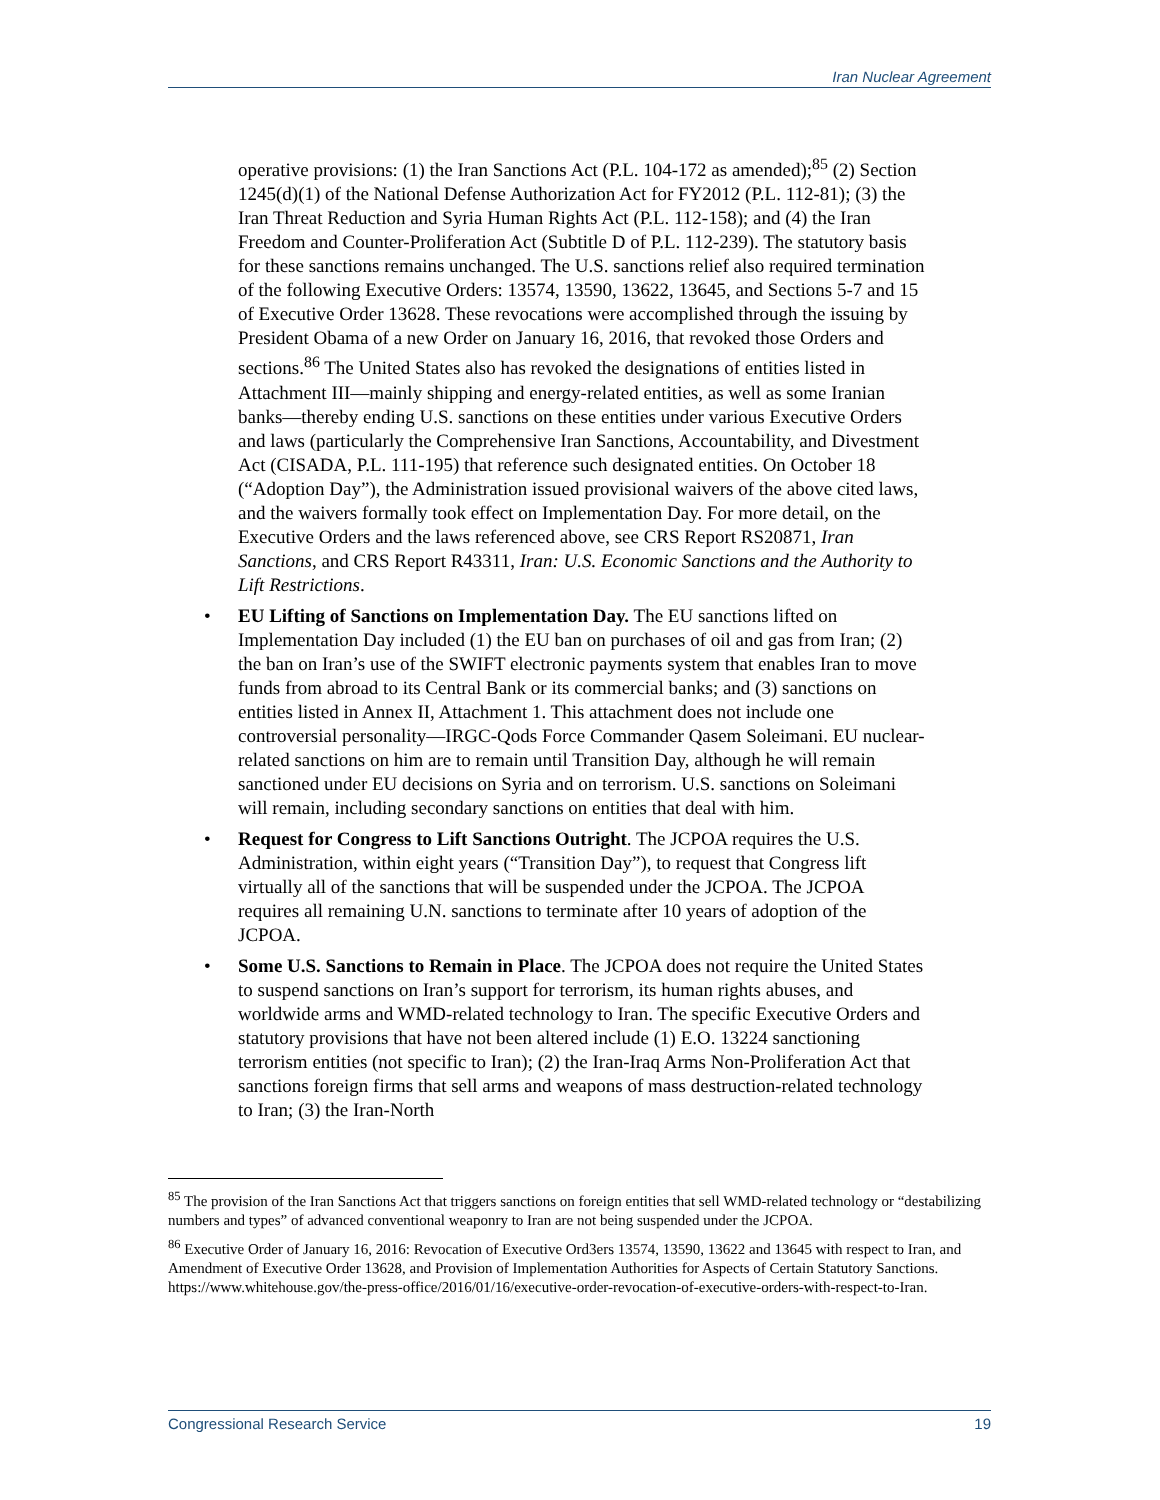Iran Nuclear Agreement
operative provisions: (1) the Iran Sanctions Act (P.L. 104-172 as amended);<sup>85</sup> (2) Section 1245(d)(1) of the National Defense Authorization Act for FY2012 (P.L. 112-81); (3) the Iran Threat Reduction and Syria Human Rights Act (P.L. 112-158); and (4) the Iran Freedom and Counter-Proliferation Act (Subtitle D of P.L. 112-239). The statutory basis for these sanctions remains unchanged. The U.S. sanctions relief also required termination of the following Executive Orders: 13574, 13590, 13622, 13645, and Sections 5-7 and 15 of Executive Order 13628. These revocations were accomplished through the issuing by President Obama of a new Order on January 16, 2016, that revoked those Orders and sections.<sup>86</sup> The United States also has revoked the designations of entities listed in Attachment III—mainly shipping and energy-related entities, as well as some Iranian banks—thereby ending U.S. sanctions on these entities under various Executive Orders and laws (particularly the Comprehensive Iran Sanctions, Accountability, and Divestment Act (CISADA, P.L. 111-195) that reference such designated entities. On October 18 (“Adoption Day”), the Administration issued provisional waivers of the above cited laws, and the waivers formally took effect on Implementation Day. For more detail, on the Executive Orders and the laws referenced above, see CRS Report RS20871, Iran Sanctions, and CRS Report R43311, Iran: U.S. Economic Sanctions and the Authority to Lift Restrictions.
• EU Lifting of Sanctions on Implementation Day. The EU sanctions lifted on Implementation Day included (1) the EU ban on purchases of oil and gas from Iran; (2) the ban on Iran’s use of the SWIFT electronic payments system that enables Iran to move funds from abroad to its Central Bank or its commercial banks; and (3) sanctions on entities listed in Annex II, Attachment 1. This attachment does not include one controversial personality—IRGC-Qods Force Commander Qasem Soleimani. EU nuclear-related sanctions on him are to remain until Transition Day, although he will remain sanctioned under EU decisions on Syria and on terrorism. U.S. sanctions on Soleimani will remain, including secondary sanctions on entities that deal with him.
• Request for Congress to Lift Sanctions Outright. The JCPOA requires the U.S. Administration, within eight years (“Transition Day”), to request that Congress lift virtually all of the sanctions that will be suspended under the JCPOA. The JCPOA requires all remaining U.N. sanctions to terminate after 10 years of adoption of the JCPOA.
• Some U.S. Sanctions to Remain in Place. The JCPOA does not require the United States to suspend sanctions on Iran’s support for terrorism, its human rights abuses, and worldwide arms and WMD-related technology to Iran. The specific Executive Orders and statutory provisions that have not been altered include (1) E.O. 13224 sanctioning terrorism entities (not specific to Iran); (2) the Iran-Iraq Arms Non-Proliferation Act that sanctions foreign firms that sell arms and weapons of mass destruction-related technology to Iran; (3) the Iran-North
<sup>85</sup> The provision of the Iran Sanctions Act that triggers sanctions on foreign entities that sell WMD-related technology or “destabilizing numbers and types” of advanced conventional weaponry to Iran are not being suspended under the JCPOA.
<sup>86</sup> Executive Order of January 16, 2016: Revocation of Executive Ord3ers 13574, 13590, 13622 and 13645 with respect to Iran, and Amendment of Executive Order 13628, and Provision of Implementation Authorities for Aspects of Certain Statutory Sanctions. https://www.whitehouse.gov/the-press-office/2016/01/16/executive-order-revocation-of-executive-orders-with-respect-to-Iran.
Congressional Research Service 19